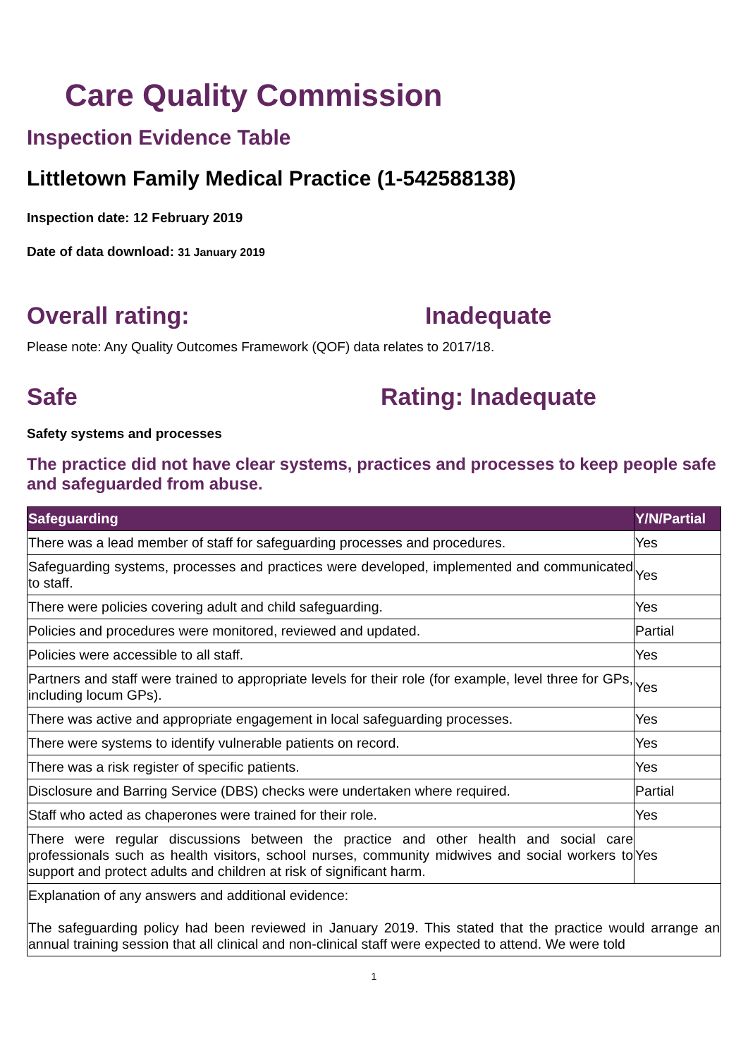Care Quality Commission
Inspection Evidence Table
Littletown Family Medical Practice (1-542588138)
Inspection date: 12 February 2019
Date of data download: 31 January 2019
Overall rating: Inadequate
Please note: Any Quality Outcomes Framework (QOF) data relates to 2017/18.
Safe Rating: Inadequate
Safety systems and processes
The practice did not have clear systems, practices and processes to keep people safe and safeguarded from abuse.
| Safeguarding | Y/N/Partial |
| --- | --- |
| There was a lead member of staff for safeguarding processes and procedures. | Yes |
| Safeguarding systems, processes and practices were developed, implemented and communicated to staff. | Yes |
| There were policies covering adult and child safeguarding. | Yes |
| Policies and procedures were monitored, reviewed and updated. | Partial |
| Policies were accessible to all staff. | Yes |
| Partners and staff were trained to appropriate levels for their role (for example, level three for GPs, including locum GPs). | Yes |
| There was active and appropriate engagement in local safeguarding processes. | Yes |
| There were systems to identify vulnerable patients on record. | Yes |
| There was a risk register of specific patients. | Yes |
| Disclosure and Barring Service (DBS) checks were undertaken where required. | Partial |
| Staff who acted as chaperones were trained for their role. | Yes |
| There were regular discussions between the practice and other health and social care professionals such as health visitors, school nurses, community midwives and social workers to support and protect adults and children at risk of significant harm. | Yes |
| Explanation of any answers and additional evidence: The safeguarding policy had been reviewed in January 2019. This stated that the practice would arrange an annual training session that all clinical and non-clinical staff were expected to attend. We were told | |
1